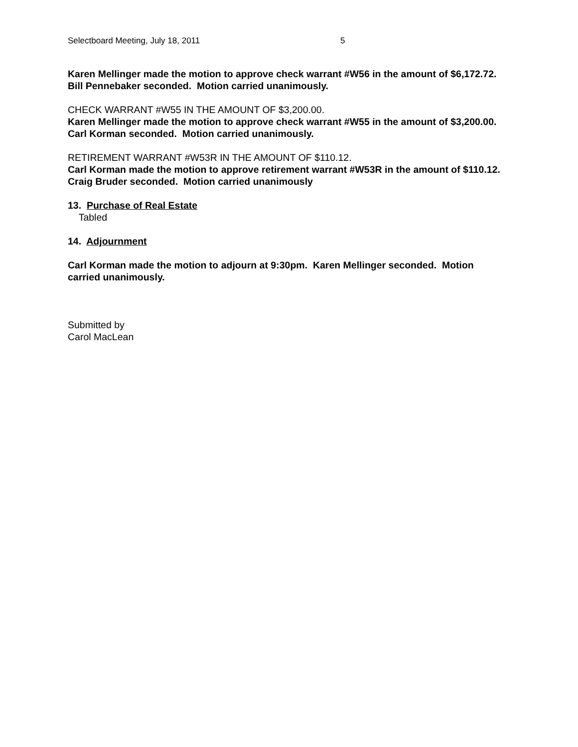Selectboard Meeting, July 18, 2011 5
Karen Mellinger made the motion to approve check warrant #W56 in the amount of $6,172.72. Bill Pennebaker seconded. Motion carried unanimously.
CHECK WARRANT #W55 IN THE AMOUNT OF $3,200.00.
Karen Mellinger made the motion to approve check warrant #W55 in the amount of $3,200.00. Carl Korman seconded. Motion carried unanimously.
RETIREMENT WARRANT #W53R IN THE AMOUNT OF $110.12.
Carl Korman made the motion to approve retirement warrant #W53R in the amount of $110.12. Craig Bruder seconded. Motion carried unanimously
13. Purchase of Real Estate
Tabled
14. Adjournment
Carl Korman made the motion to adjourn at 9:30pm. Karen Mellinger seconded. Motion carried unanimously.
Submitted by
Carol MacLean